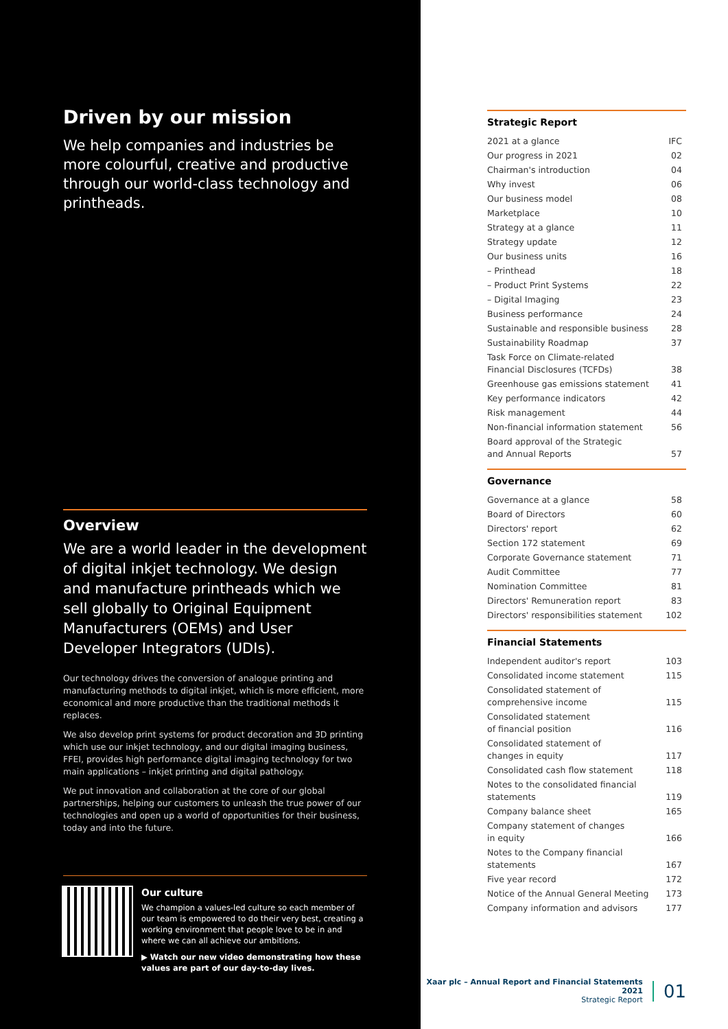Driven by our mission
We help companies and industries be more colourful, creative and productive through our world-class technology and printheads.
Overview
We are a world leader in the development of digital inkjet technology. We design and manufacture printheads which we sell globally to Original Equipment Manufacturers (OEMs) and User Developer Integrators (UDIs).
Our technology drives the conversion of analogue printing and manufacturing methods to digital inkjet, which is more efficient, more economical and more productive than the traditional methods it replaces.
We also develop print systems for product decoration and 3D printing which use our inkjet technology, and our digital imaging business, FFEI, provides high performance digital imaging technology for two main applications – inkjet printing and digital pathology.
We put innovation and collaboration at the core of our global partnerships, helping our customers to unleash the true power of our technologies and open up a world of opportunities for their business, today and into the future.
Our culture
We champion a values-led culture so each member of our team is empowered to do their very best, creating a working environment that people love to be in and where we can all achieve our ambitions.
▶ Watch our new video demonstrating how these values are part of our day-to-day lives.
Strategic Report
| 2021 at a glance | IFC |
| Our progress in 2021 | 02 |
| Chairman's introduction | 04 |
| Why invest | 06 |
| Our business model | 08 |
| Marketplace | 10 |
| Strategy at a glance | 11 |
| Strategy update | 12 |
| Our business units | 16 |
| – Printhead | 18 |
| – Product Print Systems | 22 |
| – Digital Imaging | 23 |
| Business performance | 24 |
| Sustainable and responsible business | 28 |
| Sustainability Roadmap | 37 |
| Task Force on Climate-related Financial Disclosures (TCFDs) | 38 |
| Greenhouse gas emissions statement | 41 |
| Key performance indicators | 42 |
| Risk management | 44 |
| Non-financial information statement | 56 |
| Board approval of the Strategic and Annual Reports | 57 |
Governance
| Governance at a glance | 58 |
| Board of Directors | 60 |
| Directors' report | 62 |
| Section 172 statement | 69 |
| Corporate Governance statement | 71 |
| Audit Committee | 77 |
| Nomination Committee | 81 |
| Directors' Remuneration report | 83 |
| Directors' responsibilities statement | 102 |
Financial Statements
| Independent auditor's report | 103 |
| Consolidated income statement | 115 |
| Consolidated statement of comprehensive income | 115 |
| Consolidated statement of financial position | 116 |
| Consolidated statement of changes in equity | 117 |
| Consolidated cash flow statement | 118 |
| Notes to the consolidated financial statements | 119 |
| Company balance sheet | 165 |
| Company statement of changes in equity | 166 |
| Notes to the Company financial statements | 167 |
| Five year record | 172 |
| Notice of the Annual General Meeting | 173 |
| Company information and advisors | 177 |
Xaar plc – Annual Report and Financial Statements 2021
Strategic Report
01